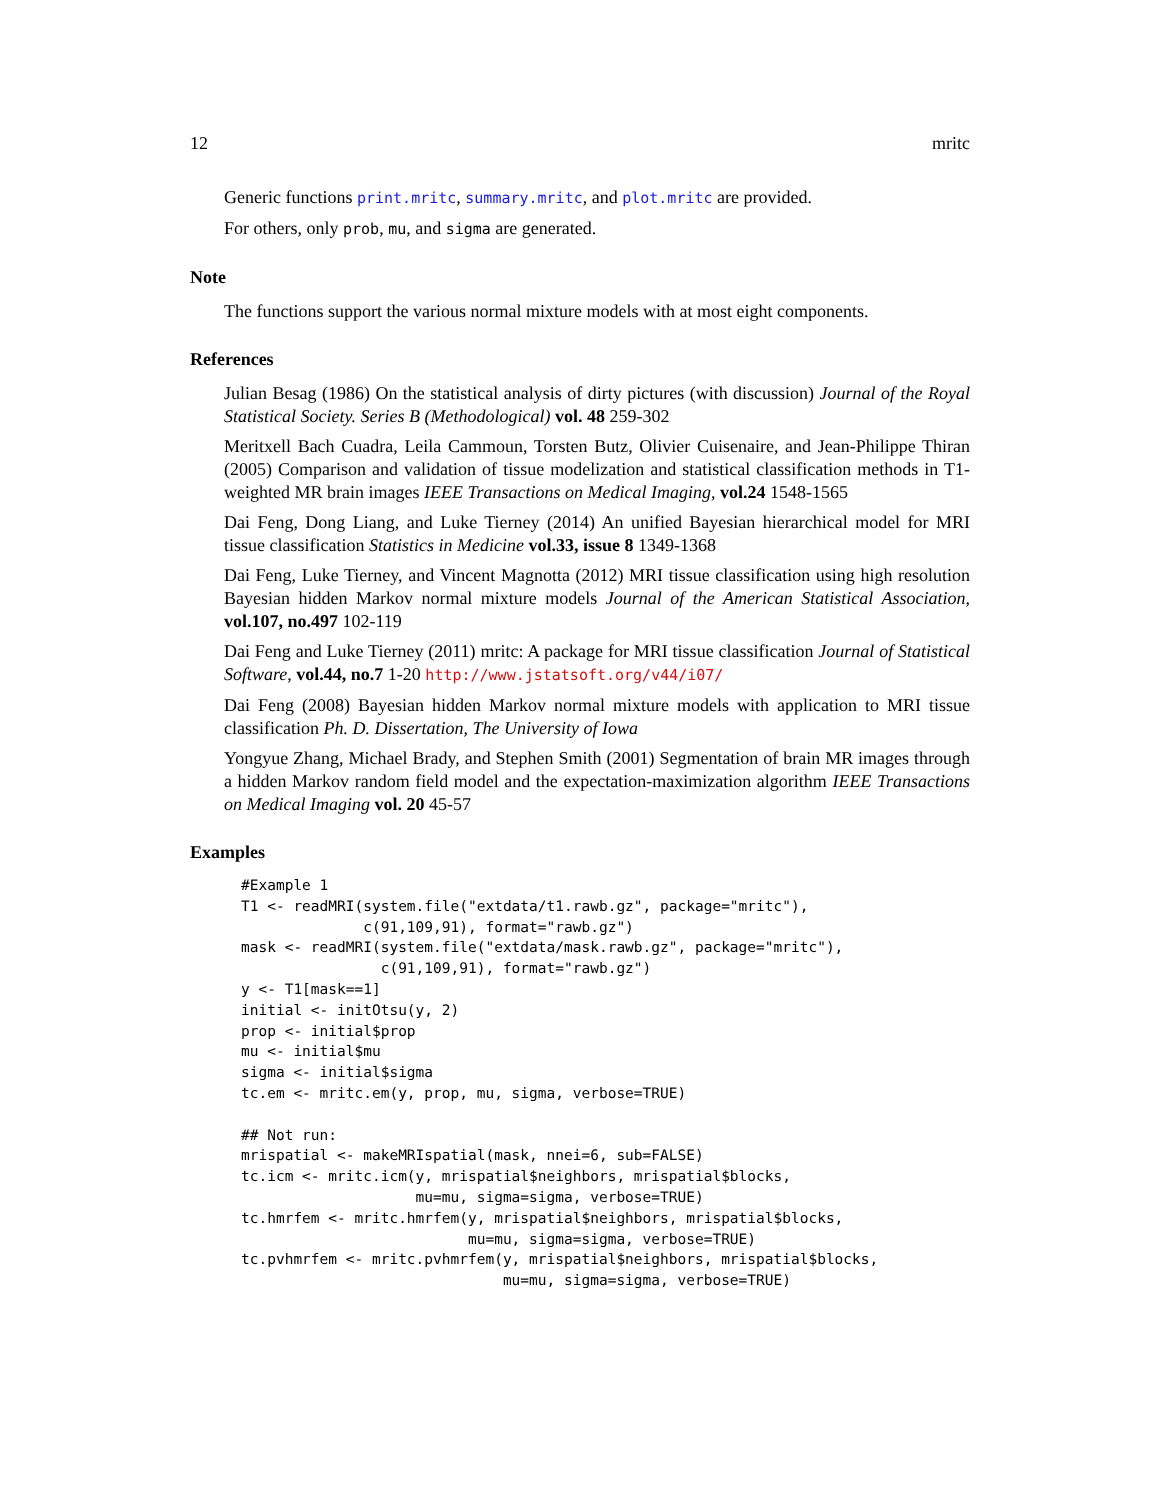12 mritc
Generic functions print.mritc, summary.mritc, and plot.mritc are provided.
For others, only prob, mu, and sigma are generated.
Note
The functions support the various normal mixture models with at most eight components.
References
Julian Besag (1986) On the statistical analysis of dirty pictures (with discussion) Journal of the Royal Statistical Society. Series B (Methodological) vol. 48 259-302
Meritxell Bach Cuadra, Leila Cammoun, Torsten Butz, Olivier Cuisenaire, and Jean-Philippe Thiran (2005) Comparison and validation of tissue modelization and statistical classification methods in T1-weighted MR brain images IEEE Transactions on Medical Imaging, vol.24 1548-1565
Dai Feng, Dong Liang, and Luke Tierney (2014) An unified Bayesian hierarchical model for MRI tissue classification Statistics in Medicine vol.33, issue 8 1349-1368
Dai Feng, Luke Tierney, and Vincent Magnotta (2012) MRI tissue classification using high resolution Bayesian hidden Markov normal mixture models Journal of the American Statistical Association, vol.107, no.497 102-119
Dai Feng and Luke Tierney (2011) mritc: A package for MRI tissue classification Journal of Statistical Software, vol.44, no.7 1-20 http://www.jstatsoft.org/v44/i07/
Dai Feng (2008) Bayesian hidden Markov normal mixture models with application to MRI tissue classification Ph. D. Dissertation, The University of Iowa
Yongyue Zhang, Michael Brady, and Stephen Smith (2001) Segmentation of brain MR images through a hidden Markov random field model and the expectation-maximization algorithm IEEE Transactions on Medical Imaging vol. 20 45-57
Examples
#Example 1
T1 <- readMRI(system.file("extdata/t1.rawb.gz", package="mritc"),
              c(91,109,91), format="rawb.gz")
mask <- readMRI(system.file("extdata/mask.rawb.gz", package="mritc"),
                c(91,109,91), format="rawb.gz")
y <- T1[mask==1]
initial <- initOtsu(y, 2)
prop <- initial$prop
mu <- initial$mu
sigma <- initial$sigma
tc.em <- mritc.em(y, prop, mu, sigma, verbose=TRUE)

## Not run:
mrispatial <- makeMRIspatial(mask, nnei=6, sub=FALSE)
tc.icm <- mritc.icm(y, mrispatial$neighbors, mrispatial$blocks,
                    mu=mu, sigma=sigma, verbose=TRUE)
tc.hmrfem <- mritc.hmrfem(y, mrispatial$neighbors, mrispatial$blocks,
                          mu=mu, sigma=sigma, verbose=TRUE)
tc.pvhmrfem <- mritc.pvhmrfem(y, mrispatial$neighbors, mrispatial$blocks,
                              mu=mu, sigma=sigma, verbose=TRUE)